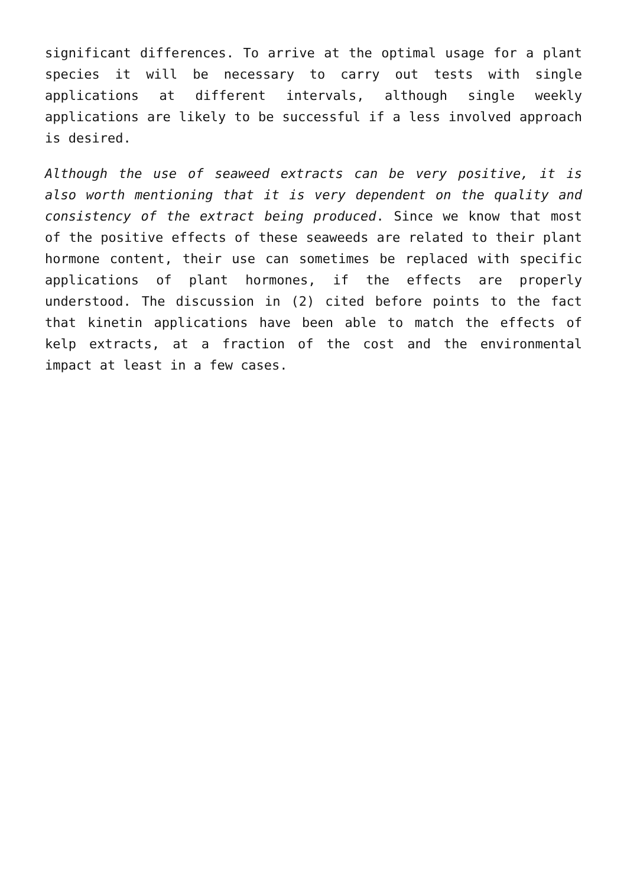significant differences. To arrive at the optimal usage for a plant species it will be necessary to carry out tests with single applications at different intervals, although single weekly applications are likely to be successful if a less involved approach is desired.
Although the use of seaweed extracts can be very positive, it is also worth mentioning that it is very dependent on the quality and consistency of the extract being produced. Since we know that most of the positive effects of these seaweeds are related to their plant hormone content, their use can sometimes be replaced with specific applications of plant hormones, if the effects are properly understood. The discussion in (2) cited before points to the fact that kinetin applications have been able to match the effects of kelp extracts, at a fraction of the cost and the environmental impact at least in a few cases.